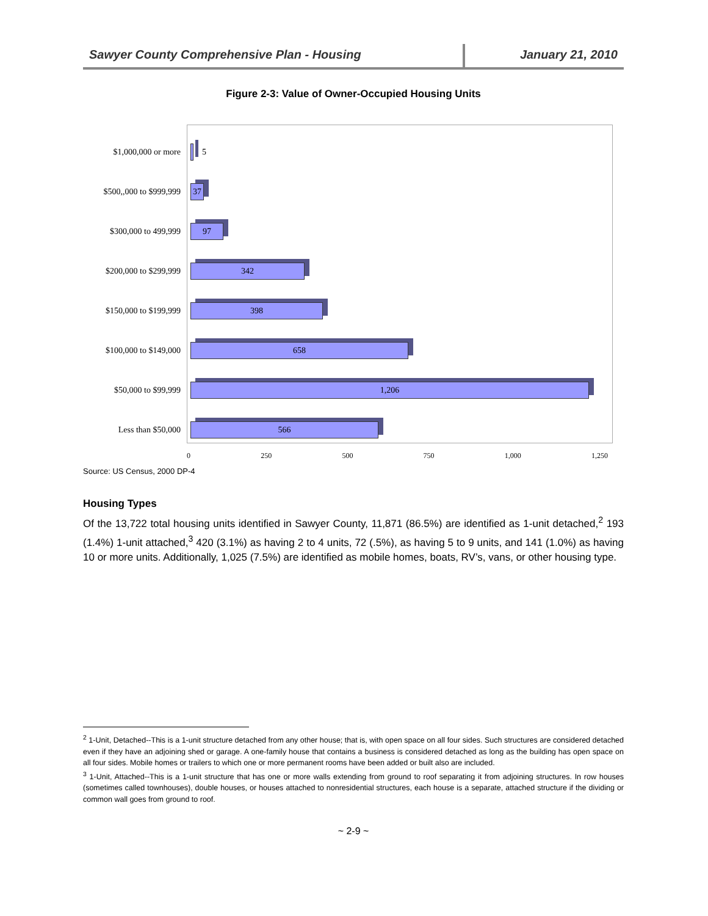Sawyer County Comprehensive Plan - Housing January 21, 2010
Figure 2-3: Value of Owner-Occupied Housing Units
$1,000,000 or more 5
$500,,000 to $999,999
37
$300,000 to 499,999
97
$200,000 to $299,999
342
$150,000 to $199,999
398
$100,000 to $149,000
658
$50,000 to $99,999
1,206
Less than $50,000
566
0 250 500 750 1,000 1,250
Source: US Census, 2000 DP-4
Housing Types
Of the 13,722 total housing units identified in Sawyer County, 11,871 (86.5%) are identified as 1-unit detached,<sup>2</sup> 193 (1.4%) 1-unit attached,<sup>3</sup> 420 (3.1%) as having 2 to 4 units, 72 (.5%), as having 5 to 9 units, and 141 (1.0%) as having 10 or more units. Additionally, 1,025 (7.5%) are identified as mobile homes, boats, RV’s, vans, or other housing type.
<sup>2</sup> 1-Unit, Detached--This is a 1-unit structure detached from any other house; that is, with open space on all four sides. Such structures are considered detached even if they have an adjoining shed or garage. A one-family house that contains a business is considered detached as long as the building has open space on all four sides. Mobile homes or trailers to which one or more permanent rooms have been added or built also are included.
<sup>3</sup> 1-Unit, Attached--This is a 1-unit structure that has one or more walls extending from ground to roof separating it from adjoining structures. In row houses (sometimes called townhouses), double houses, or houses attached to nonresidential structures, each house is a separate, attached structure if the dividing or common wall goes from ground to roof.
~ 2-9 ~